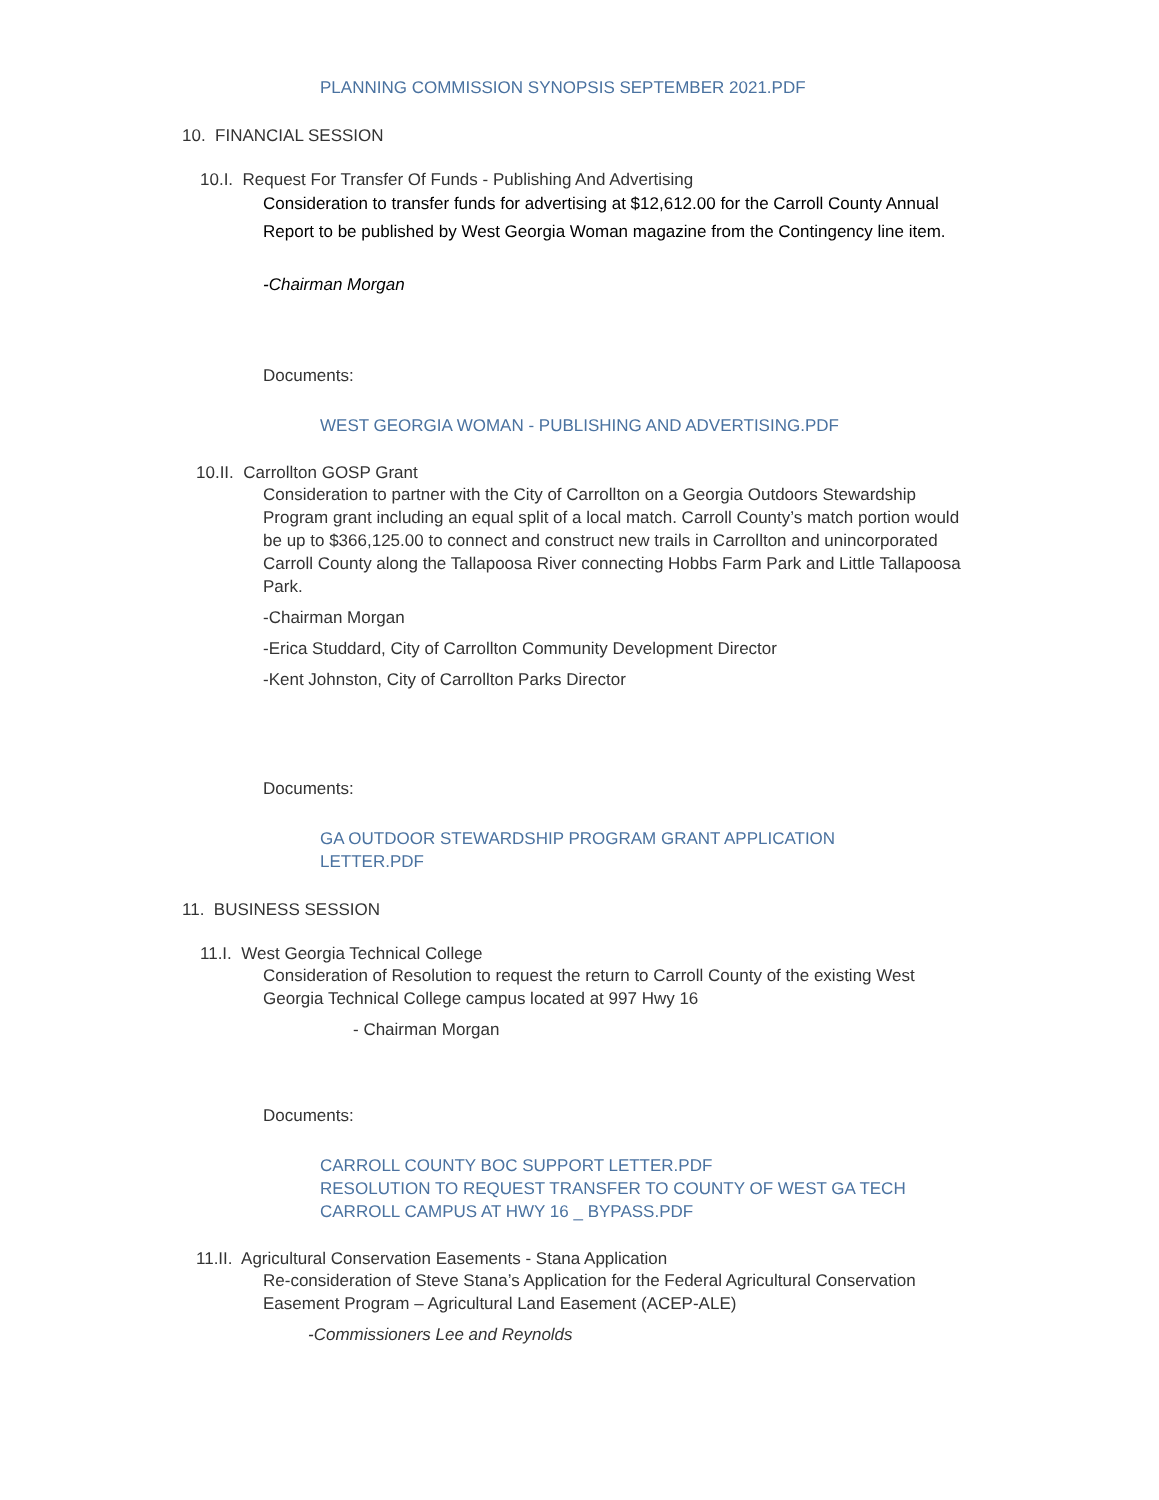PLANNING COMMISSION SYNOPSIS SEPTEMBER 2021.PDF
10. FINANCIAL SESSION
10.I. Request For Transfer Of Funds - Publishing And Advertising
Consideration to transfer funds for advertising at $12,612.00 for the Carroll County Annual Report to be published by West Georgia Woman magazine from the Contingency line item.
-Chairman Morgan
Documents:
WEST GEORGIA WOMAN - PUBLISHING AND ADVERTISING.PDF
10.II. Carrollton GOSP Grant
Consideration to partner with the City of Carrollton on a Georgia Outdoors Stewardship Program grant including an equal split of a local match. Carroll County’s match portion would be up to $366,125.00 to connect and construct new trails in Carrollton and unincorporated Carroll County along the Tallapoosa River connecting Hobbs Farm Park and Little Tallapoosa Park.
-Chairman Morgan
-Erica Studdard, City of Carrollton Community Development Director
-Kent Johnston, City of Carrollton Parks Director
Documents:
GA OUTDOOR STEWARDSHIP PROGRAM GRANT APPLICATION LETTER.PDF
11. BUSINESS SESSION
11.I. West Georgia Technical College
Consideration of Resolution to request the return to Carroll County of the existing West Georgia Technical College campus located at 997 Hwy 16
- Chairman Morgan
Documents:
CARROLL COUNTY BOC SUPPORT LETTER.PDF
RESOLUTION TO REQUEST TRANSFER TO COUNTY OF WEST GA TECH CARROLL CAMPUS AT HWY 16 _ BYPASS.PDF
11.II. Agricultural Conservation Easements - Stana Application
Re-consideration of Steve Stana’s Application for the Federal Agricultural Conservation Easement Program – Agricultural Land Easement (ACEP-ALE)
-Commissioners Lee and Reynolds